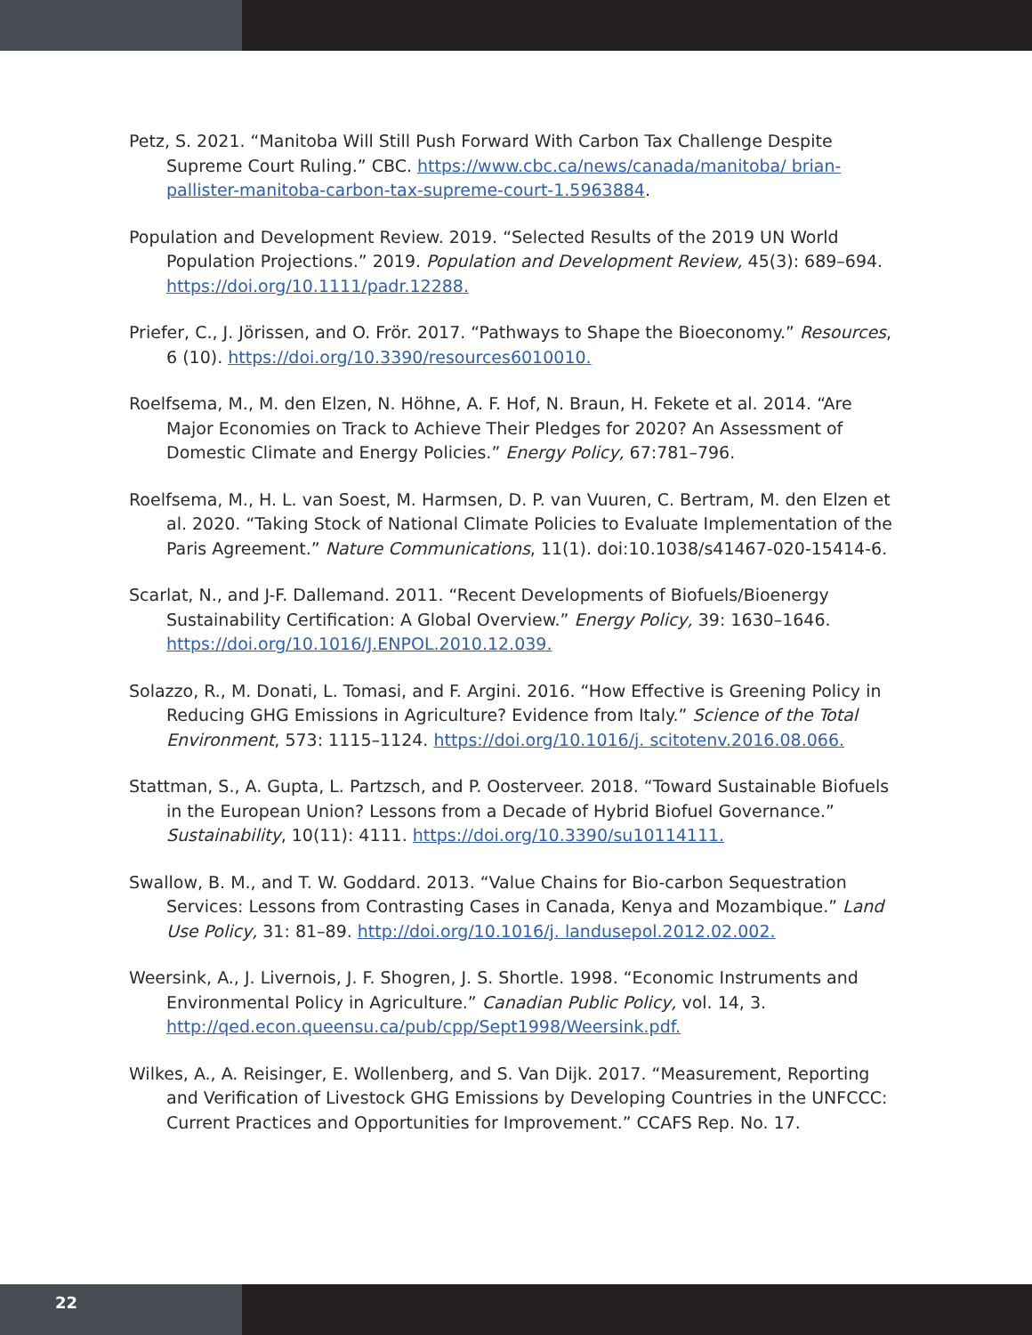Petz, S. 2021. “Manitoba Will Still Push Forward With Carbon Tax Challenge Despite Supreme Court Ruling.” CBC. https://www.cbc.ca/news/canada/manitoba/ brian-pallister-manitoba-carbon-tax-supreme-court-1.5963884.
Population and Development Review. 2019. “Selected Results of the 2019 UN World Population Projections.” 2019. Population and Development Review, 45(3): 689–694. https://doi.org/10.1111/padr.12288.
Priefer, C., J. Jörissen, and O. Frör. 2017. “Pathways to Shape the Bioeconomy.” Resources, 6 (10). https://doi.org/10.3390/resources6010010.
Roelfsema, M., M. den Elzen, N. Höhne, A. F. Hof, N. Braun, H. Fekete et al. 2014. “Are Major Economies on Track to Achieve Their Pledges for 2020? An Assessment of Domestic Climate and Energy Policies.” Energy Policy, 67:781–796.
Roelfsema, M., H. L. van Soest, M. Harmsen, D. P. van Vuuren, C. Bertram, M. den Elzen et al. 2020. “Taking Stock of National Climate Policies to Evaluate Implementation of the Paris Agreement.” Nature Communications, 11(1). doi:10.1038/s41467-020-15414-6.
Scarlat, N., and J-F. Dallemand. 2011. “Recent Developments of Biofuels/Bioenergy Sustainability Certification: A Global Overview.” Energy Policy, 39: 1630–1646. https://doi.org/10.1016/J.ENPOL.2010.12.039.
Solazzo, R., M. Donati, L. Tomasi, and F. Argini. 2016. “How Effective is Greening Policy in Reducing GHG Emissions in Agriculture? Evidence from Italy.” Science of the Total Environment, 573: 1115–1124. https://doi.org/10.1016/j. scitotenv.2016.08.066.
Stattman, S., A. Gupta, L. Partzsch, and P. Oosterveer. 2018. “Toward Sustainable Biofuels in the European Union? Lessons from a Decade of Hybrid Biofuel Governance.” Sustainability, 10(11): 4111. https://doi.org/10.3390/su10114111.
Swallow, B. M., and T. W. Goddard. 2013. “Value Chains for Bio-carbon Sequestration Services: Lessons from Contrasting Cases in Canada, Kenya and Mozambique.” Land Use Policy, 31: 81–89. http://doi.org/10.1016/j. landusepol.2012.02.002.
Weersink, A., J. Livernois, J. F. Shogren, J. S. Shortle. 1998. “Economic Instruments and Environmental Policy in Agriculture.” Canadian Public Policy, vol. 14, 3. http://qed.econ.queensu.ca/pub/cpp/Sept1998/Weersink.pdf.
Wilkes, A., A. Reisinger, E. Wollenberg, and S. Van Dijk. 2017. “Measurement, Reporting and Verification of Livestock GHG Emissions by Developing Countries in the UNFCCC: Current Practices and Opportunities for Improvement.” CCAFS Rep. No. 17.
22